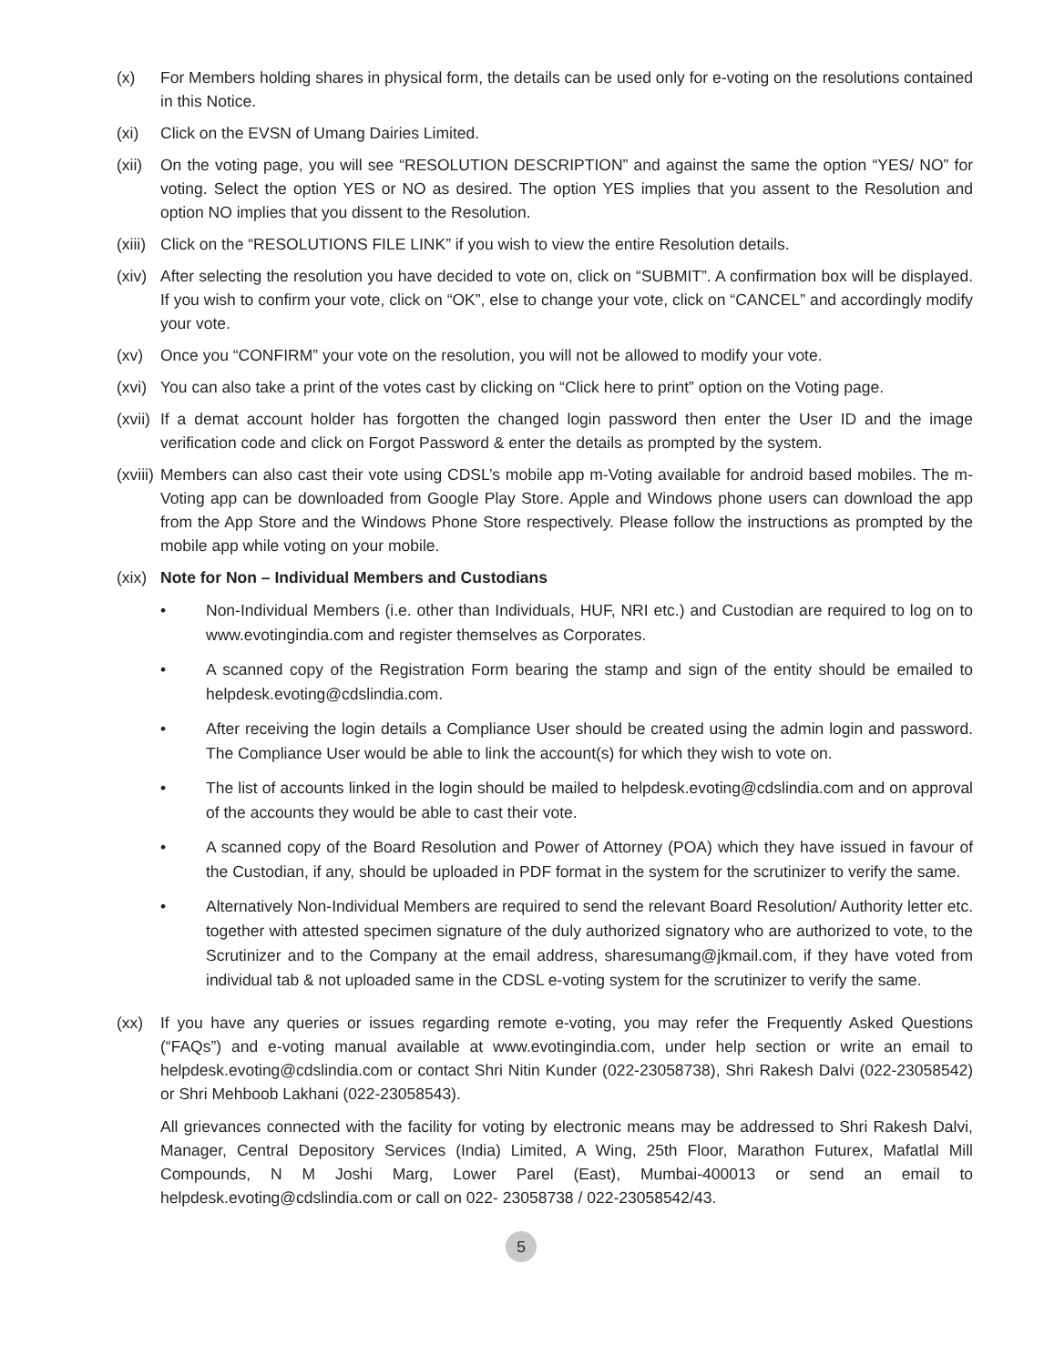(x) For Members holding shares in physical form, the details can be used only for e-voting on the resolutions contained in this Notice.
(xi) Click on the EVSN of Umang Dairies Limited.
(xii)
On the voting page, you will see “RESOLUTION DESCRIPTION” and against the same the option “YES/ NO” for voting. Select the option YES or NO as desired. The option YES implies that you assent to the Resolution and option NO implies that you dissent to the Resolution.
(xiii)
Click on the “RESOLUTIONS FILE LINK” if you wish to view the entire Resolution details.
(xiv)
After selecting the resolution you have decided to vote on, click on “SUBMIT”. A confirmation box will be displayed. If you wish to confirm your vote, click on “OK”, else to change your vote, click on “CANCEL” and accordingly modify your vote.
(xv) Once you “CONFIRM” your vote on the resolution, you will not be allowed to modify your vote.
(xvi)
You can also take a print of the votes cast by clicking on “Click here to print” option on the Voting page.
(xvii)
If a demat account holder has forgotten the changed login password then enter the User ID and the image verification code and click on Forgot Password & enter the details as prompted by the system.
(xviii)
Members can also cast their vote using CDSL’s mobile app m-Voting available for android based mobiles. The m-Voting app can be downloaded from Google Play Store. Apple and Windows phone users can download the app from the App Store and the Windows Phone Store respectively. Please follow the instructions as prompted by the mobile app while voting on your mobile.
(xix)
Note for Non – Individual Members and Custodians
• Non-Individual Members (i.e. other than Individuals, HUF, NRI etc.) and Custodian are required to log on to www.evotingindia.com and register themselves as Corporates.
• A scanned copy of the Registration Form bearing the stamp and sign of the entity should be emailed to helpdesk.evoting@cdslindia.com.
• After receiving the login details a Compliance User should be created using the admin login and password. The Compliance User would be able to link the account(s) for which they wish to vote on.
• The list of accounts linked in the login should be mailed to helpdesk.evoting@cdslindia.com and on approval of the accounts they would be able to cast their vote.
• A scanned copy of the Board Resolution and Power of Attorney (POA) which they have issued in favour of the Custodian, if any, should be uploaded in PDF format in the system for the scrutinizer to verify the same.
• Alternatively Non-Individual Members are required to send the relevant Board Resolution/ Authority letter etc. together with attested specimen signature of the duly authorized signatory who are authorized to vote, to the Scrutinizer and to the Company at the email address, sharesumang@jkmail.com, if they have voted from individual tab & not uploaded same in the CDSL e-voting system for the scrutinizer to verify the same.
(xx) If you have any queries or issues regarding remote e-voting, you may refer the Frequently Asked Questions (“FAQs”) and e-voting manual available at www.evotingindia.com, under help section or write an email to helpdesk.evoting@cdslindia.com or contact Shri Nitin Kunder (022-23058738), Shri Rakesh Dalvi (022-23058542) or Shri Mehboob Lakhani (022-23058543).
All grievances connected with the facility for voting by electronic means may be addressed to Shri Rakesh Dalvi, Manager, Central Depository Services (India) Limited, A Wing, 25th Floor, Marathon Futurex, Mafatlal Mill Compounds, N M Joshi Marg, Lower Parel (East), Mumbai-400013 or send an email to helpdesk.evoting@cdslindia.com or call on 022- 23058738 / 022-23058542/43.
5